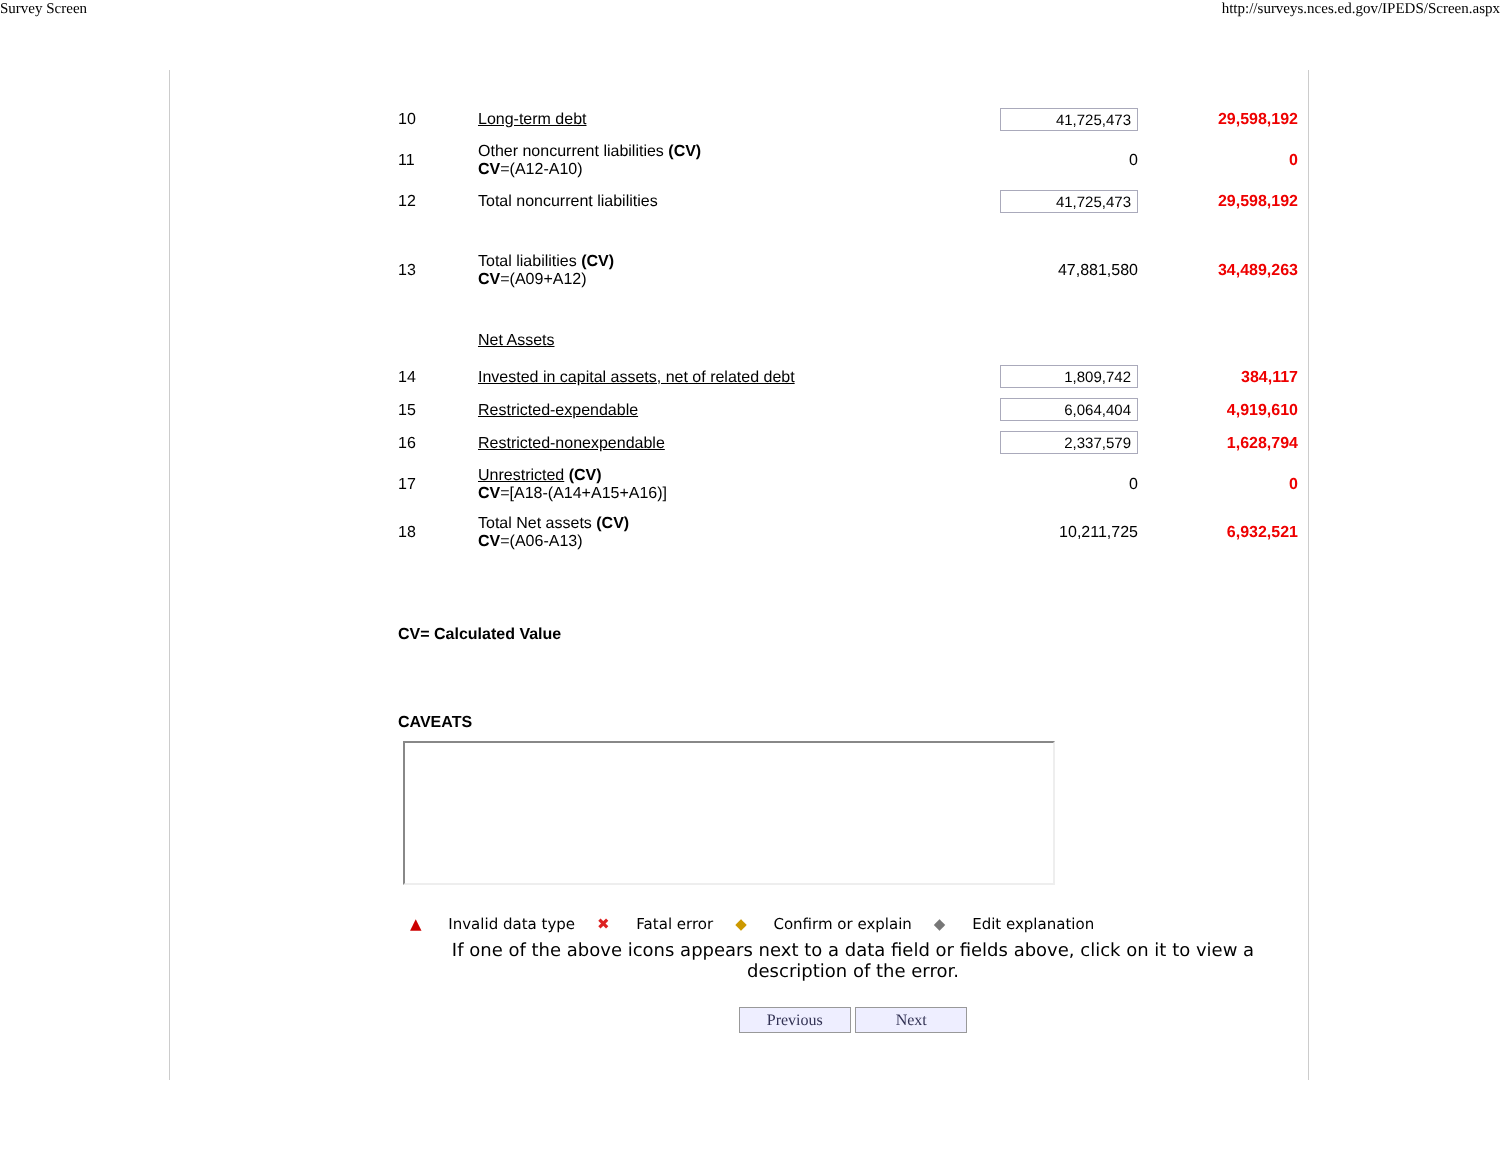Survey Screen http://surveys.nces.ed.gov/IPEDS/Screen.aspx
| 10 | Long-term debt | 41,725,473 | 29,598,192 |
| 11 | Other noncurrent liabilities (CV) CV =(A12-A10) | 0 | 0 |
| 12 | Total noncurrent liabilities | 41,725,473 | 29,598,192 |
| 13 | Total liabilities (CV) CV =(A09+A12) | 47,881,580 | 34,489,263 |
| | Net Assets | | |
| 14 | Invested in capital assets, net of related debt | 1,809,742 | 384,117 |
| 15 | Restricted-expendable | 6,064,404 | 4,919,610 |
| 16 | Restricted-nonexpendable | 2,337,579 | 1,628,794 |
| 17 | Unrestricted (CV) CV =[A18-(A14+A15+A16)] | 0 | 0 |
| 18 | Total Net assets (CV) CV =(A06-A13) | 10,211,725 | 6,932,521 |
CV= Calculated Value
CAVEATS
▲ Invalid data type ✖ Fatal error ◆ Confirm or explain ◆ Edit explanation
If one of the above icons appears next to a data field or fields above, click on it to view a description of the error.
Previous Next